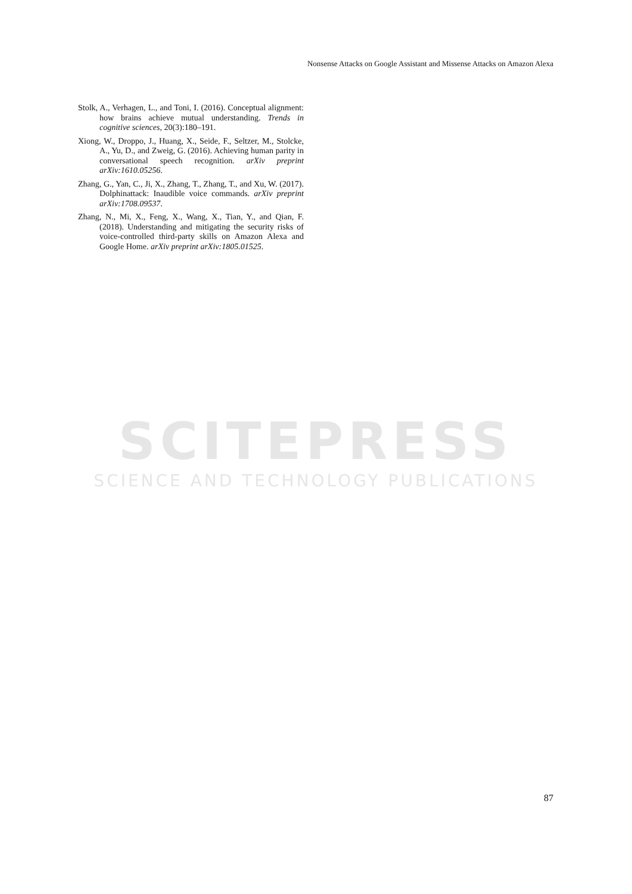Nonsense Attacks on Google Assistant and Missense Attacks on Amazon Alexa
Stolk, A., Verhagen, L., and Toni, I. (2016). Conceptual alignment: how brains achieve mutual understanding. Trends in cognitive sciences, 20(3):180–191.
Xiong, W., Droppo, J., Huang, X., Seide, F., Seltzer, M., Stolcke, A., Yu, D., and Zweig, G. (2016). Achieving human parity in conversational speech recognition. arXiv preprint arXiv:1610.05256.
Zhang, G., Yan, C., Ji, X., Zhang, T., Zhang, T., and Xu, W. (2017). Dolphinattack: Inaudible voice commands. arXiv preprint arXiv:1708.09537.
Zhang, N., Mi, X., Feng, X., Wang, X., Tian, Y., and Qian, F. (2018). Understanding and mitigating the security risks of voice-controlled third-party skills on Amazon Alexa and Google Home. arXiv preprint arXiv:1805.01525.
SCITEPRESS
SCIENCE AND TECHNOLOGY PUBLICATIONS
87